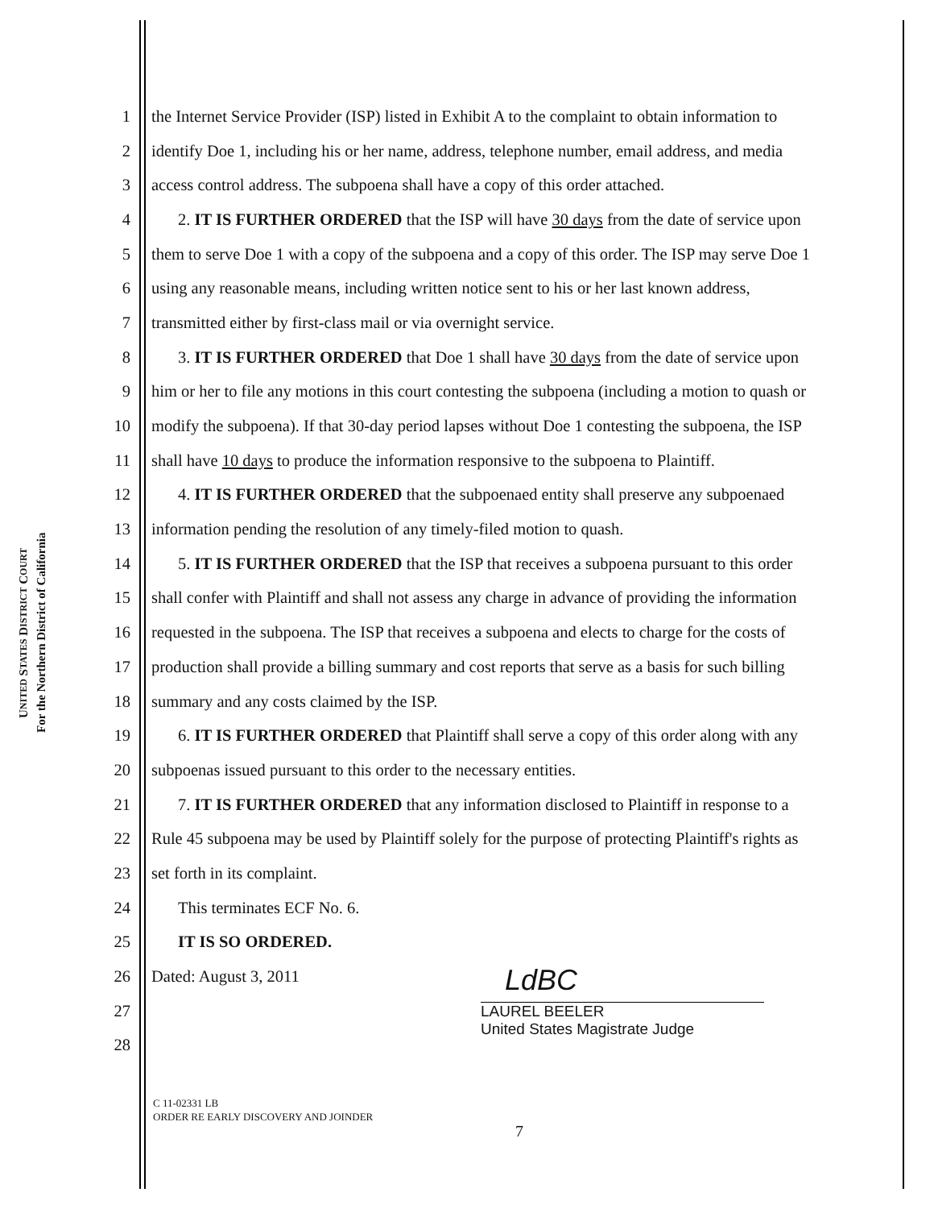UNITED STATES DISTRICT COURT
For the Northern District of California
1 the Internet Service Provider (ISP) listed in Exhibit A to the complaint to obtain information to
2 identify Doe 1, including his or her name, address, telephone number, email address, and media
3 access control address. The subpoena shall have a copy of this order attached.
4 2. IT IS FURTHER ORDERED that the ISP will have 30 days from the date of service upon
5 them to serve Doe 1 with a copy of the subpoena and a copy of this order. The ISP may serve Doe 1
6 using any reasonable means, including written notice sent to his or her last known address,
7 transmitted either by first-class mail or via overnight service.
8 3. IT IS FURTHER ORDERED that Doe 1 shall have 30 days from the date of service upon
9 him or her to file any motions in this court contesting the subpoena (including a motion to quash or
10 modify the subpoena). If that 30-day period lapses without Doe 1 contesting the subpoena, the ISP
11 shall have 10 days to produce the information responsive to the subpoena to Plaintiff.
12 4. IT IS FURTHER ORDERED that the subpoenaed entity shall preserve any subpoenaed
13 information pending the resolution of any timely-filed motion to quash.
14 5. IT IS FURTHER ORDERED that the ISP that receives a subpoena pursuant to this order
15 shall confer with Plaintiff and shall not assess any charge in advance of providing the information
16 requested in the subpoena. The ISP that receives a subpoena and elects to charge for the costs of
17 production shall provide a billing summary and cost reports that serve as a basis for such billing
18 summary and any costs claimed by the ISP.
19 6. IT IS FURTHER ORDERED that Plaintiff shall serve a copy of this order along with any
20 subpoenas issued pursuant to this order to the necessary entities.
21 7. IT IS FURTHER ORDERED that any information disclosed to Plaintiff in response to a
22 Rule 45 subpoena may be used by Plaintiff solely for the purpose of protecting Plaintiff's rights as
23 set forth in its complaint.
24 This terminates ECF No. 6.
25 IT IS SO ORDERED.
26 Dated: August 3, 2011
27
28
LdBC
LAUREL BEELER
United States Magistrate Judge
C 11-02331 LB
ORDER RE EARLY DISCOVERY AND JOINDER
7